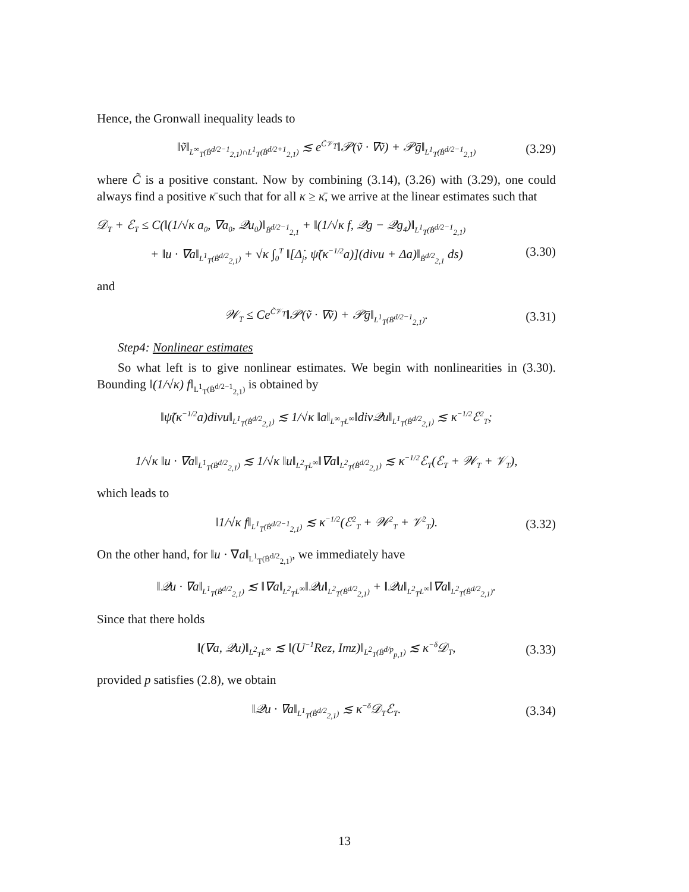Hence, the Gronwall inequality leads to
‖ṽ‖<sub>L<sup>∞</sup><sub>T</sub>(Ḃ<sup>d/2−1</sup><sub>2,1</sub>)∩L<sup>1</sup><sub>T</sub>(Ḃ<sup>d/2+1</sup><sub>2,1</sub>)</sub> ≲ e<sup>C̃𝒱<sub>T</sub></sup>‖𝒫(ṽ · ∇ṽ) + 𝒫ḡ‖<sub>L<sup>1</sup><sub>T</sub>(Ḃ<sup>d/2−1</sup><sub>2,1</sub>)</sub> (3.29)
where C̃ is a positive constant. Now by combining (3.14), (3.26) with (3.29), one could always find a positive κ̄ such that for all κ ≥ κ̄, we arrive at the linear estimates such that
𝒟<sub>T</sub> + ℰ<sub>T</sub> ≤ C(‖(1/√κ a<sub>0</sub>, ∇a<sub>0</sub>, 𝒬u<sub>0</sub>)‖<sub>Ḃ<sup>d/2−1</sup><sub>2,1</sub></sub> + ‖(1/√κ f, 𝒬g − 𝒬g<sub>4</sub>)‖<sub>L<sup>1</sup><sub>T</sub>(Ḃ<sup>d/2−1</sup><sub>2,1</sub>)</sub>
+ ‖u · ∇a‖<sub>L<sup>1</sup><sub>T</sub>(Ḃ<sup>d/2</sup><sub>2,1</sub>)</sub> + √κ ∫<sub>0</sub><sup>T</sup> ‖[Δ̇<sub>j</sub>, ψ̃(κ<sup>−1/2</sup>a)](divu + Δa)‖<sub>Ḃ<sup>d/2</sup><sub>2,1</sub></sub> ds)
(3.30)
and
𝒲<sub>T</sub> ≤ Ce<sup>C̃𝒱<sub>T</sub></sup>‖𝒫(ṽ · ∇ṽ) + 𝒫ḡ‖<sub>L<sup>1</sup><sub>T</sub>(Ḃ<sup>d/2−1</sup><sub>2,1</sub>)</sub>. (3.31)
Step4: Nonlinear estimates
So what left is to give nonlinear estimates. We begin with nonlinearities in (3.30). Bounding ‖(1/√κ) f‖<sub>L<sup>1</sup><sub>T</sub>(Ḃ<sup>d/2−1</sup><sub>2,1</sub>)</sub> is obtained by
‖ψ̃(κ<sup>−1/2</sup>a)divu‖<sub>L<sup>1</sup><sub>T</sub>(Ḃ<sup>d/2</sup><sub>2,1</sub>)</sub> ≲ 1/√κ ‖a‖<sub>L<sup>∞</sup><sub>T</sub>L<sup>∞</sup></sub>‖div𝒬u‖<sub>L<sup>1</sup><sub>T</sub>(Ḃ<sup>d/2</sup><sub>2,1</sub>)</sub> ≲ κ<sup>−1/2</sup>ℰ<sup>2</sup><sub>T</sub>;
1/√κ ‖u · ∇a‖<sub>L<sup>1</sup><sub>T</sub>(Ḃ<sup>d/2</sup><sub>2,1</sub>)</sub> ≲ 1/√κ ‖u‖<sub>L<sup>2</sup><sub>T</sub>L<sup>∞</sup></sub>‖∇a‖<sub>L<sup>2</sup><sub>T</sub>(Ḃ<sup>d/2</sup><sub>2,1</sub>)</sub> ≲ κ<sup>−1/2</sup>ℰ<sub>T</sub>(ℰ<sub>T</sub> + 𝒲<sub>T</sub> + 𝒱<sub>T</sub>),
which leads to
‖1/√κ f‖<sub>L<sup>1</sup><sub>T</sub>(Ḃ<sup>d/2−1</sup><sub>2,1</sub>)</sub> ≲ κ<sup>−1/2</sup>(ℰ<sup>2</sup><sub>T</sub> + 𝒲<sup>2</sup><sub>T</sub> + 𝒱<sup>2</sup><sub>T</sub>). (3.32)
On the other hand, for ‖u · ∇a‖<sub>L<sup>1</sup><sub>T</sub>(Ḃ<sup>d/2</sup><sub>2,1</sub>)</sub>, we immediately have
‖𝒬u · ∇a‖<sub>L<sup>1</sup><sub>T</sub>(Ḃ<sup>d/2</sup><sub>2,1</sub>)</sub> ≲ ‖∇a‖<sub>L<sup>2</sup><sub>T</sub>L<sup>∞</sup></sub>‖𝒬u‖<sub>L<sup>2</sup><sub>T</sub>(Ḃ<sup>d/2</sup><sub>2,1</sub>)</sub> + ‖𝒬u‖<sub>L<sup>2</sup><sub>T</sub>L<sup>∞</sup></sub>‖∇a‖<sub>L<sup>2</sup><sub>T</sub>(Ḃ<sup>d/2</sup><sub>2,1</sub>)</sub>.
Since that there holds
‖(∇a, 𝒬u)‖<sub>L<sup>2</sup><sub>T</sub>L<sup>∞</sup></sub> ≲ ‖(U<sup>−1</sup>Rez, Imz)‖<sub>L<sup>2</sup><sub>T</sub>(Ḃ<sup>d/p</sup><sub>p,1</sub>)</sub> ≲ κ<sup>−δ</sup>𝒟<sub>T</sub>, (3.33)
provided p satisfies (2.8), we obtain
‖𝒬u · ∇a‖<sub>L<sup>1</sup><sub>T</sub>(Ḃ<sup>d/2</sup><sub>2,1</sub>)</sub> ≲ κ<sup>−δ</sup>𝒟<sub>T</sub>ℰ<sub>T</sub>. (3.34)
13